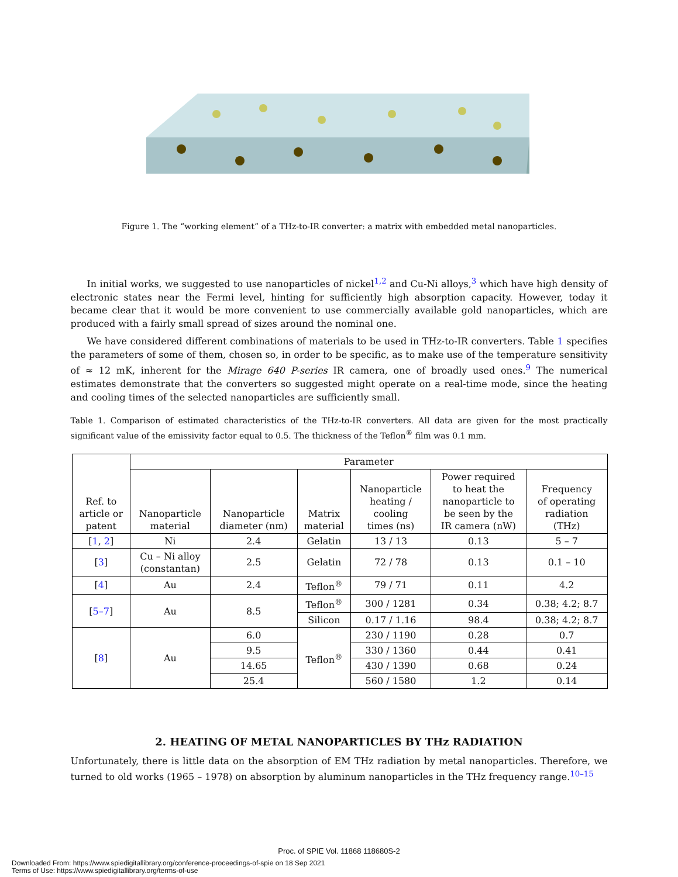Figure 1. The “working element” of a THz-to-IR converter: a matrix with embedded metal nanoparticles.
In initial works, we suggested to use nanoparticles of nickel<sup>1,2</sup> and Cu-Ni alloys,<sup>3</sup> which have high density of electronic states near the Fermi level, hinting for sufficiently high absorption capacity. However, today it became clear that it would be more convenient to use commercially available gold nanoparticles, which are produced with a fairly small spread of sizes around the nominal one.
We have considered different combinations of materials to be used in THz-to-IR converters. Table 1 specifies the parameters of some of them, chosen so, in order to be specific, as to make use of the temperature sensitivity of ≈ 12 mK, inherent for the Mirage 640 P-series IR camera, one of broadly used ones.<sup>9</sup> The numerical estimates demonstrate that the converters so suggested might operate on a real-time mode, since the heating and cooling times of the selected nanoparticles are sufficiently small.
Table 1. Comparison of estimated characteristics of the THz-to-IR converters. All data are given for the most practically significant value of the emissivity factor equal to 0.5. The thickness of the Teflon<sup>®</sup> film was 0.1 mm.
| Ref. to article or patent | Parameter | | | | | |
| --- | --- | --- | --- | --- | --- | --- |
| | Nanoparticle material | Nanoparticle diameter (nm) | Matrix material | Nanoparticle heating / cooling times (ns) | Power required to heat the nanoparticle to be seen by the IR camera (nW) | Frequency of operating radiation (THz) |
| [ 1 , 2 ] | Ni | 2.4 | Gelatin | 13 / 13 | 0.13 | 5 – 7 |
| [ 3 ] | Cu – Ni alloy (constantan) | 2.5 | Gelatin | 72 / 78 | 0.13 | 0.1 – 10 |
| [ 4 ] | Au | 2.4 | Teflon<sup>®</sup> | 79 / 71 | 0.11 | 4.2 |
| [ 5–7 ] | Au | 8.5 | Teflon<sup>®</sup> | 300 / 1281 | 0.34 | 0.38; 4.2; 8.7 |
| | | | Silicon | 0.17 / 1.16 | 98.4 | 0.38; 4.2; 8.7 |
| [ 8 ] | Au | 6.0 | Teflon<sup>®</sup> | 230 / 1190 | 0.28 | 0.7 |
| | | 9.5 | | 330 / 1360 | 0.44 | 0.41 |
| | | 14.65 | | 430 / 1390 | 0.68 | 0.24 |
| | | 25.4 | | 560 / 1580 | 1.2 | 0.14 |
2. HEATING OF METAL NANOPARTICLES BY THz RADIATION
Unfortunately, there is little data on the absorption of EM THz radiation by metal nanoparticles. Therefore, we turned to old works (1965 – 1978) on absorption by aluminum nanoparticles in the THz frequency range.<sup>10–15</sup>
Proc. of SPIE Vol. 11868 118680S-2
Downloaded From: https://www.spiedigitallibrary.org/conference-proceedings-of-spie on 18 Sep 2021
Terms of Use: https://www.spiedigitallibrary.org/terms-of-use